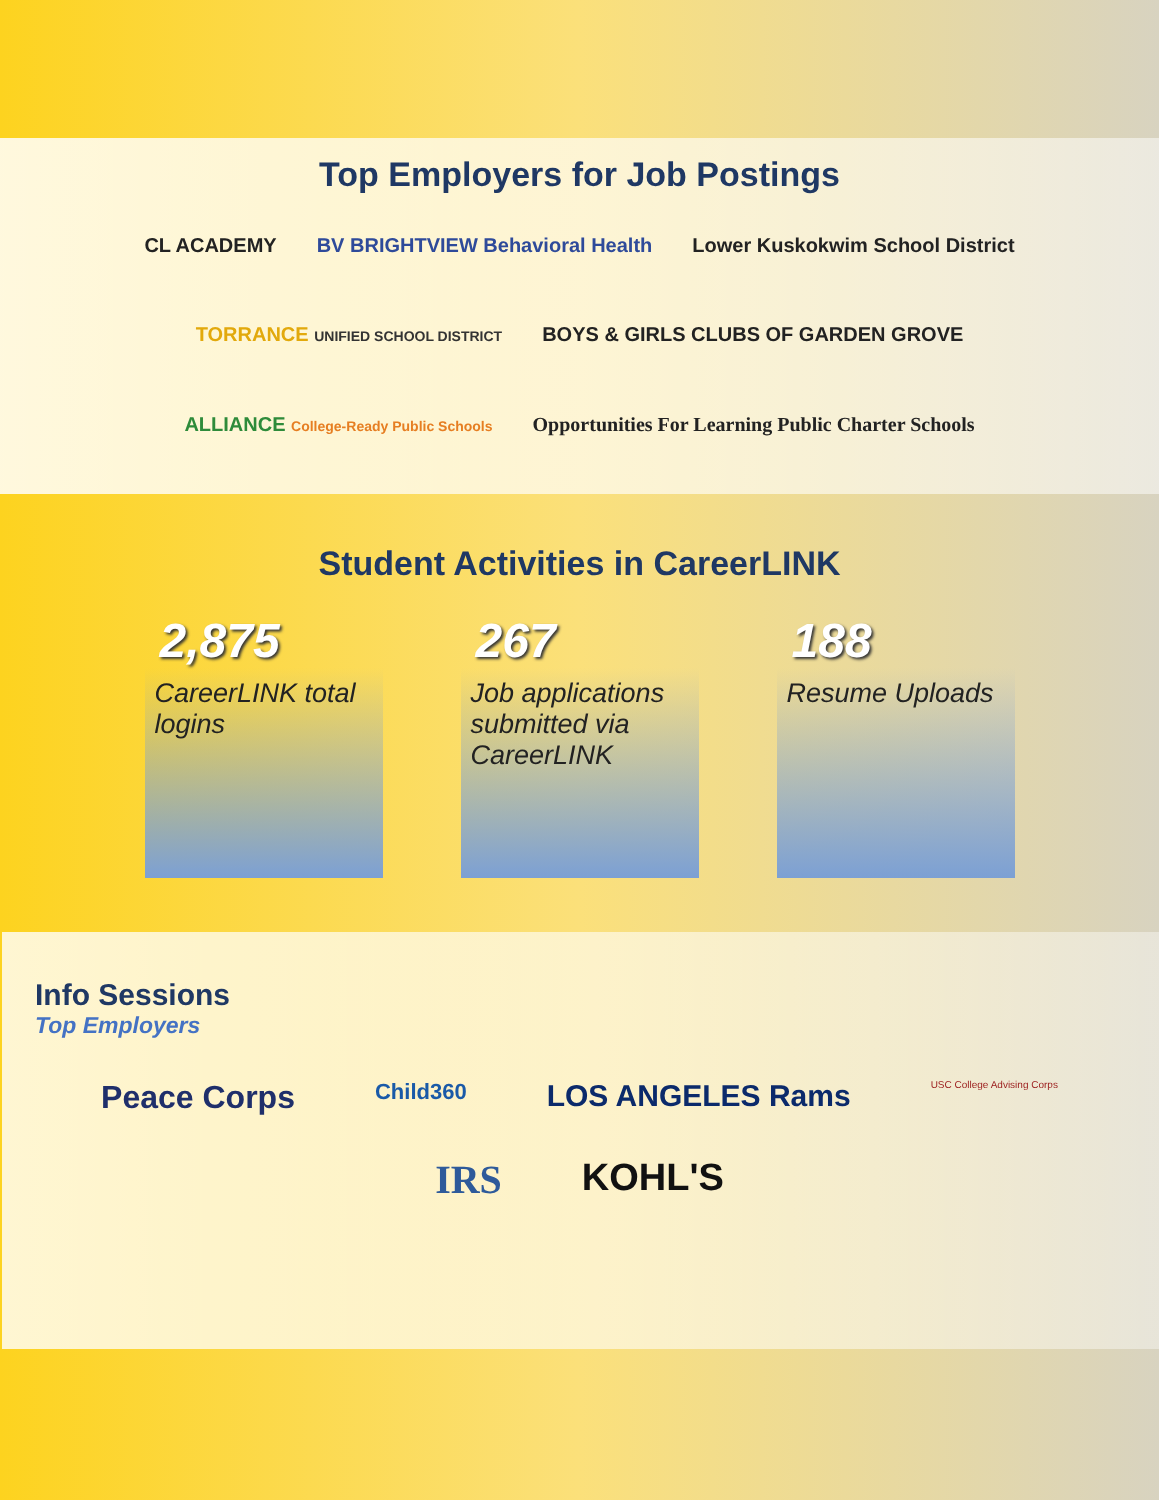Top Employers for Job Postings
CL ACADEMY BV BRIGHTVIEW Behavioral Health Lower Kuskokwim School District TORRANCE UNIFIED SCHOOL DISTRICT BOYS & GIRLS CLUBS OF GARDEN GROVE ALLIANCE College-Ready Public Schools Opportunities For Learning Public Charter Schools
Student Activities in CareerLINK
2,875
CareerLINK total logins
267
Job applications submitted via CareerLINK
188
Resume Uploads
Info Sessions
Top Employers
Peace Corps Child360 LOS ANGELES Rams USC College Advising Corps IRS KOHL'S